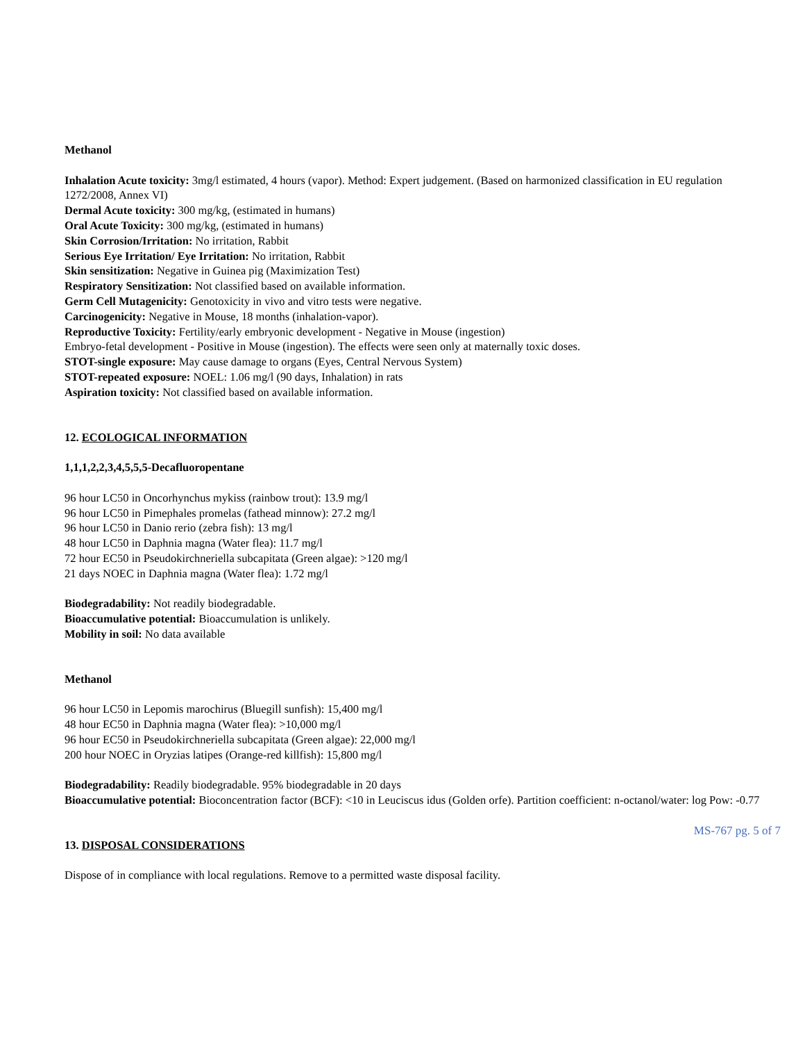Methanol
Inhalation Acute toxicity: 3mg/l estimated, 4 hours (vapor). Method: Expert judgement. (Based on harmonized classification in EU regulation 1272/2008, Annex VI)
Dermal Acute toxicity: 300 mg/kg, (estimated in humans)
Oral Acute Toxicity: 300 mg/kg, (estimated in humans)
Skin Corrosion/Irritation: No irritation, Rabbit
Serious Eye Irritation/ Eye Irritation: No irritation, Rabbit
Skin sensitization: Negative in Guinea pig (Maximization Test)
Respiratory Sensitization: Not classified based on available information.
Germ Cell Mutagenicity: Genotoxicity in vivo and vitro tests were negative.
Carcinogenicity: Negative in Mouse, 18 months (inhalation-vapor).
Reproductive Toxicity: Fertility/early embryonic development - Negative in Mouse (ingestion)
Embryo-fetal development - Positive in Mouse (ingestion). The effects were seen only at maternally toxic doses.
STOT-single exposure: May cause damage to organs (Eyes, Central Nervous System)
STOT-repeated exposure: NOEL: 1.06 mg/l (90 days, Inhalation) in rats
Aspiration toxicity: Not classified based on available information.
12. ECOLOGICAL INFORMATION
1,1,1,2,2,3,4,5,5,5-Decafluoropentane
96 hour LC50 in Oncorhynchus mykiss (rainbow trout): 13.9 mg/l
96 hour LC50 in Pimephales promelas (fathead minnow): 27.2 mg/l
96 hour LC50 in Danio rerio (zebra fish): 13 mg/l
48 hour LC50 in Daphnia magna (Water flea): 11.7 mg/l
72 hour EC50 in Pseudokirchneriella subcapitata (Green algae): >120 mg/l
21 days NOEC in Daphnia magna (Water flea): 1.72 mg/l
Biodegradability: Not readily biodegradable.
Bioaccumulative potential: Bioaccumulation is unlikely.
Mobility in soil: No data available
Methanol
96 hour LC50 in Lepomis marochirus (Bluegill sunfish): 15,400 mg/l
48 hour EC50 in Daphnia magna (Water flea): >10,000 mg/l
96 hour EC50 in Pseudokirchneriella subcapitata (Green algae): 22,000 mg/l
200 hour NOEC in Oryzias latipes (Orange-red killfish): 15,800 mg/l
Biodegradability: Readily biodegradable. 95% biodegradable in 20 days
Bioaccumulative potential: Bioconcentration factor (BCF): <10 in Leuciscus idus (Golden orfe). Partition coefficient: n-octanol/water: log Pow: -0.77
13. DISPOSAL CONSIDERATIONS
Dispose of in compliance with local regulations. Remove to a permitted waste disposal facility.
MS-767 pg. 5 of 7